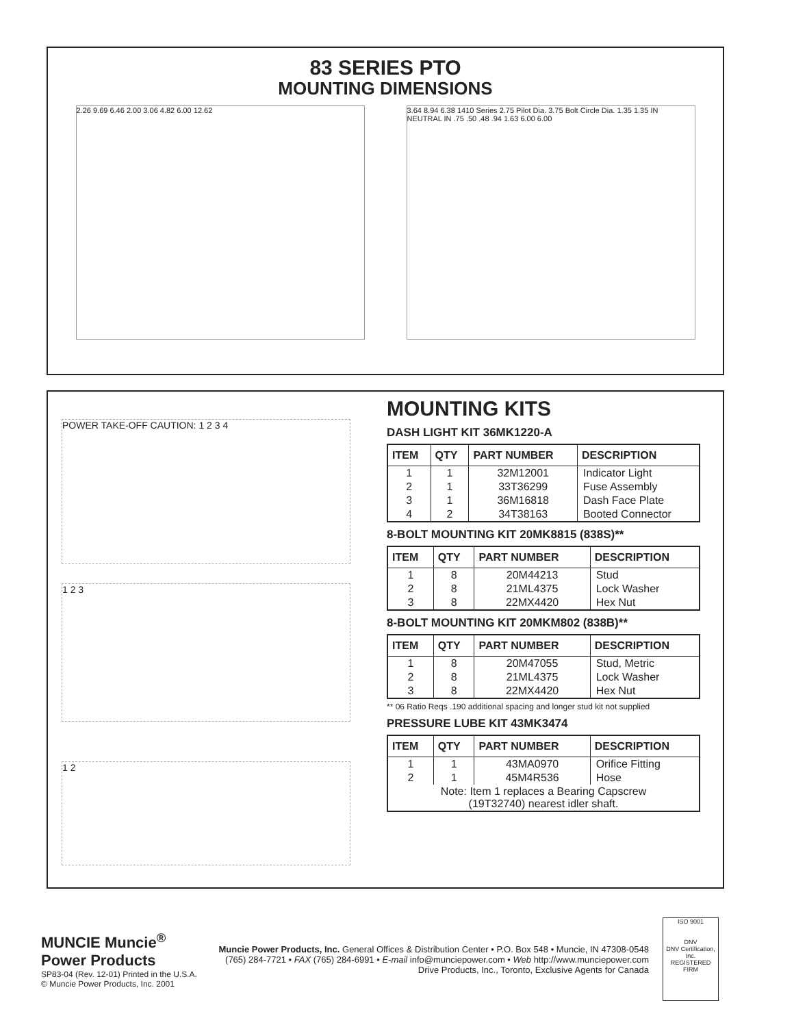83 SERIES PTO
MOUNTING DIMENSIONS
2.26 9.69 6.46 2.00 3.06 4.82 6.00 12.62 3.64 8.94 6.38 1410 Series 2.75 Pilot Dia. 3.75 Bolt Circle Dia. 1.35 1.35 IN NEUTRAL IN .75 .50 .48 .94 1.63 6.00 6.00
POWER TAKE-OFF CAUTION: 1 2 3 4
1 2 3
1 2
MOUNTING KITS
DASH LIGHT KIT 36MK1220-A
| ITEM | QTY | PART NUMBER | DESCRIPTION |
| --- | --- | --- | --- |
| 1 | 1 | 32M12001 | Indicator Light |
| 2 | 1 | 33T36299 | Fuse Assembly |
| 3 | 1 | 36M16818 | Dash Face Plate |
| 4 | 2 | 34T38163 | Booted Connector |
8-BOLT MOUNTING KIT 20MK8815 (838S)**
| ITEM | QTY | PART NUMBER | DESCRIPTION |
| --- | --- | --- | --- |
| 1 | 8 | 20M44213 | Stud |
| 2 | 8 | 21ML4375 | Lock Washer |
| 3 | 8 | 22MX4420 | Hex Nut |
8-BOLT MOUNTING KIT 20MKM802 (838B)**
| ITEM | QTY | PART NUMBER | DESCRIPTION |
| --- | --- | --- | --- |
| 1 | 8 | 20M47055 | Stud, Metric |
| 2 | 8 | 21ML4375 | Lock Washer |
| 3 | 8 | 22MX4420 | Hex Nut |
** 06 Ratio Reqs .190 additional spacing and longer stud kit not supplied
PRESSURE LUBE KIT 43MK3474
| ITEM | QTY | PART NUMBER | DESCRIPTION |
| --- | --- | --- | --- |
| 1 | 1 | 43MA0970 | Orifice Fitting |
| 2 | 1 | 45M4R536 | Hose |
| Note: Item 1 replaces a Bearing Capscrew (19T32740) nearest idler shaft. | | | |
MUNCIE Muncie<sup>®</sup> Power Products
SP83-04 (Rev. 12-01) Printed in the U.S.A.
© Muncie Power Products, Inc. 2001
Muncie Power Products, Inc. General Offices & Distribution Center • P.O. Box 548 • Muncie, IN 47308-0548
(765) 284-7721 • FAX (765) 284-6991 • E-mail info@munciepower.com • Web http://www.munciepower.com
Drive Products, Inc., Toronto, Exclusive Agents for Canada
ISO 9001
DNV
DNV Certification, Inc.
REGISTERED FIRM